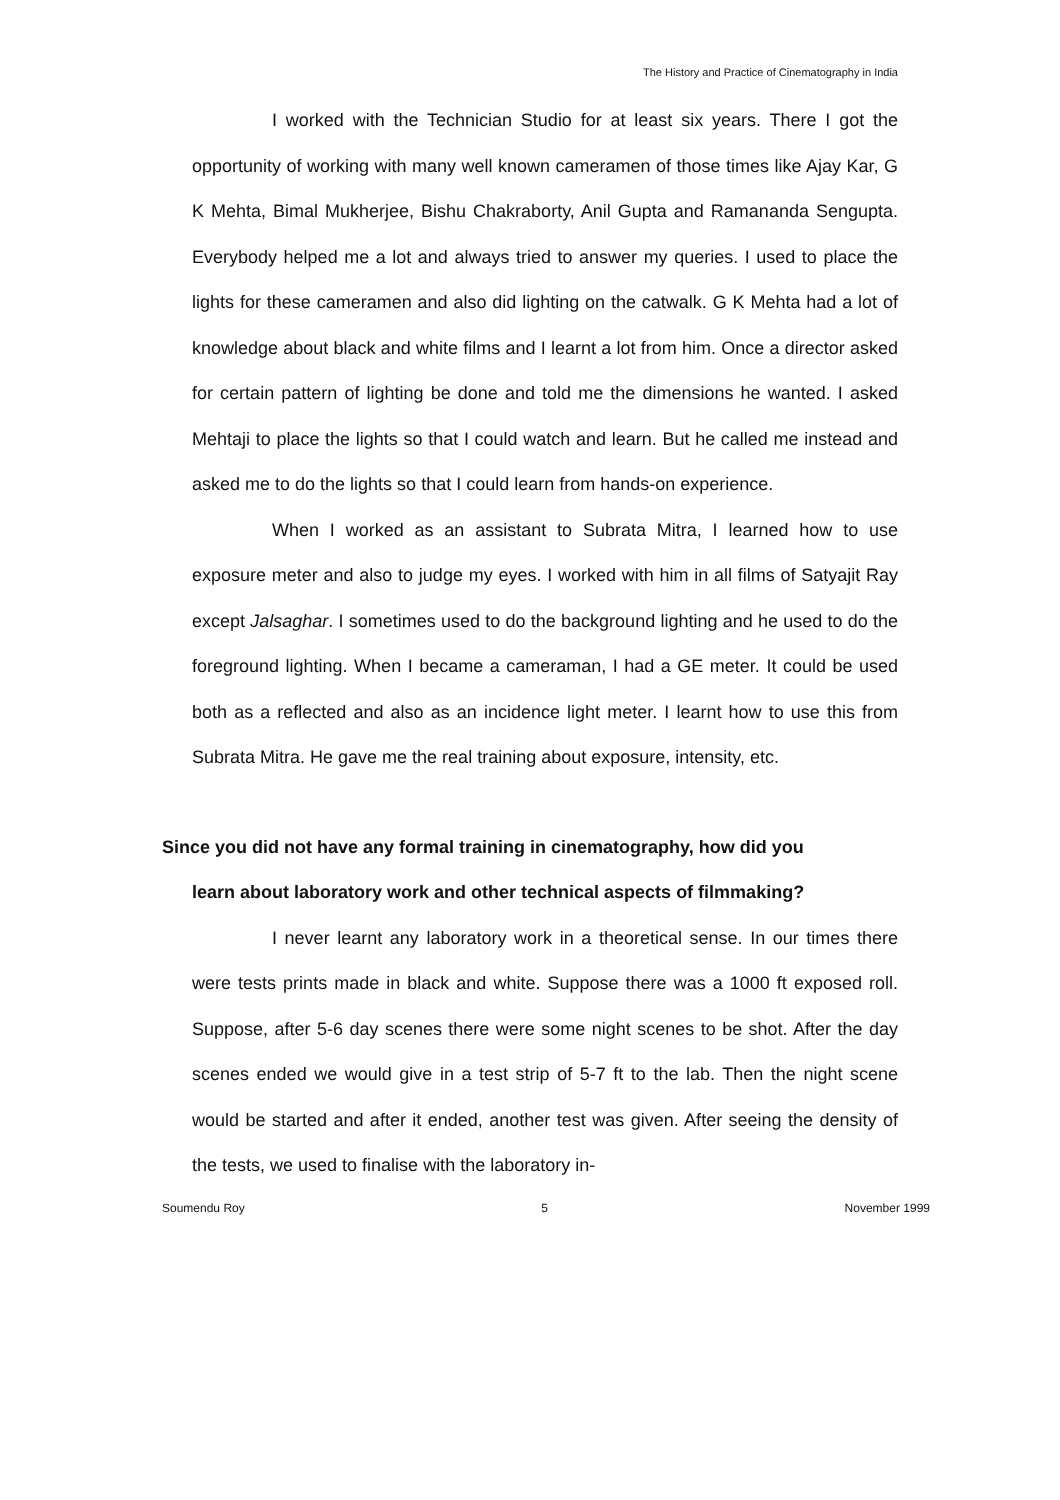The History and Practice of Cinematography in India
I worked with the Technician Studio for at least six years. There I got the opportunity of working with many well known cameramen of those times like Ajay Kar, G K Mehta, Bimal Mukherjee, Bishu Chakraborty, Anil Gupta and Ramananda Sengupta. Everybody helped me a lot and always tried to answer my queries. I used to place the lights for these cameramen and also did lighting on the catwalk. G K Mehta had a lot of knowledge about black and white films and I learnt a lot from him. Once a director asked for certain pattern of lighting be done and told me the dimensions he wanted. I asked Mehtaji to place the lights so that I could watch and learn. But he called me instead and asked me to do the lights so that I could learn from hands-on experience.
When I worked as an assistant to Subrata Mitra, I learned how to use exposure meter and also to judge my eyes. I worked with him in all films of Satyajit Ray except Jalsaghar. I sometimes used to do the background lighting and he used to do the foreground lighting. When I became a cameraman, I had a GE meter. It could be used both as a reflected and also as an incidence light meter. I learnt how to use this from Subrata Mitra. He gave me the real training about exposure, intensity, etc.
Since you did not have any formal training in cinematography, how did you
learn about laboratory work and other technical aspects of filmmaking?
I never learnt any laboratory work in a theoretical sense. In our times there were tests prints made in black and white. Suppose there was a 1000 ft exposed roll. Suppose, after 5-6 day scenes there were some night scenes to be shot. After the day scenes ended we would give in a test strip of 5-7 ft to the lab. Then the night scene would be started and after it ended, another test was given. After seeing the density of the tests, we used to finalise with the laboratory in-
Soumendu Roy 5 November 1999